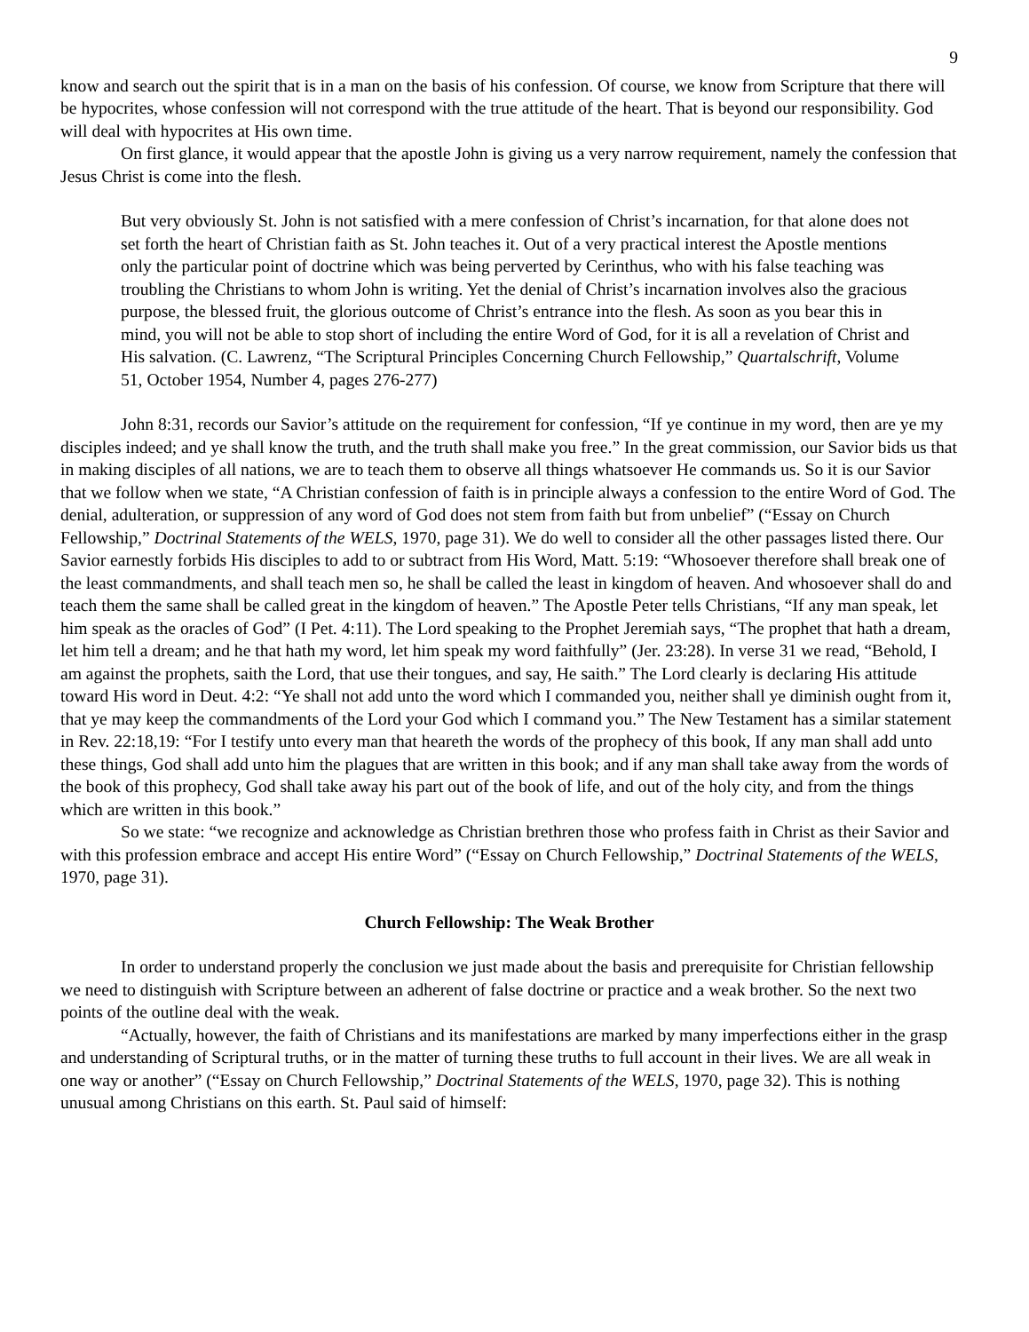9
know and search out the spirit that is in a man on the basis of his confession. Of course, we know from Scripture that there will be hypocrites, whose confession will not correspond with the true attitude of the heart. That is beyond our responsibility. God will deal with hypocrites at His own time.
On first glance, it would appear that the apostle John is giving us a very narrow requirement, namely the confession that Jesus Christ is come into the flesh.
But very obviously St. John is not satisfied with a mere confession of Christ’s incarnation, for that alone does not set forth the heart of Christian faith as St. John teaches it. Out of a very practical interest the Apostle mentions only the particular point of doctrine which was being perverted by Cerinthus, who with his false teaching was troubling the Christians to whom John is writing. Yet the denial of Christ’s incarnation involves also the gracious purpose, the blessed fruit, the glorious outcome of Christ’s entrance into the flesh. As soon as you bear this in mind, you will not be able to stop short of including the entire Word of God, for it is all a revelation of Christ and His salvation. (C. Lawrenz, “The Scriptural Principles Concerning Church Fellowship,” Quartalschrift, Volume 51, October 1954, Number 4, pages 276-277)
John 8:31, records our Savior’s attitude on the requirement for confession, “If ye continue in my word, then are ye my disciples indeed; and ye shall know the truth, and the truth shall make you free.” In the great commission, our Savior bids us that in making disciples of all nations, we are to teach them to observe all things whatsoever He commands us. So it is our Savior that we follow when we state, “A Christian confession of faith is in principle always a confession to the entire Word of God. The denial, adulteration, or suppression of any word of God does not stem from faith but from unbelief” (“Essay on Church Fellowship,” Doctrinal Statements of the WELS, 1970, page 31). We do well to consider all the other passages listed there. Our Savior earnestly forbids His disciples to add to or subtract from His Word, Matt. 5:19: “Whosoever therefore shall break one of the least commandments, and shall teach men so, he shall be called the least in kingdom of heaven. And whosoever shall do and teach them the same shall be called great in the kingdom of heaven.” The Apostle Peter tells Christians, “If any man speak, let him speak as the oracles of God” (I Pet. 4:11). The Lord speaking to the Prophet Jeremiah says, “The prophet that hath a dream, let him tell a dream; and he that hath my word, let him speak my word faithfully” (Jer. 23:28). In verse 31 we read, “Behold, I am against the prophets, saith the Lord, that use their tongues, and say, He saith.” The Lord clearly is declaring His attitude toward His word in Deut. 4:2: “Ye shall not add unto the word which I commanded you, neither shall ye diminish ought from it, that ye may keep the commandments of the Lord your God which I command you.” The New Testament has a similar statement in Rev. 22:18,19: “For I testify unto every man that heareth the words of the prophecy of this book, If any man shall add unto these things, God shall add unto him the plagues that are written in this book; and if any man shall take away from the words of the book of this prophecy, God shall take away his part out of the book of life, and out of the holy city, and from the things which are written in this book.”
So we state: “we recognize and acknowledge as Christian brethren those who profess faith in Christ as their Savior and with this profession embrace and accept His entire Word” (“Essay on Church Fellowship,” Doctrinal Statements of the WELS, 1970, page 31).
Church Fellowship: The Weak Brother
In order to understand properly the conclusion we just made about the basis and prerequisite for Christian fellowship we need to distinguish with Scripture between an adherent of false doctrine or practice and a weak brother. So the next two points of the outline deal with the weak.
“Actually, however, the faith of Christians and its manifestations are marked by many imperfections either in the grasp and understanding of Scriptural truths, or in the matter of turning these truths to full account in their lives. We are all weak in one way or another” (“Essay on Church Fellowship,” Doctrinal Statements of the WELS, 1970, page 32). This is nothing unusual among Christians on this earth. St. Paul said of himself: